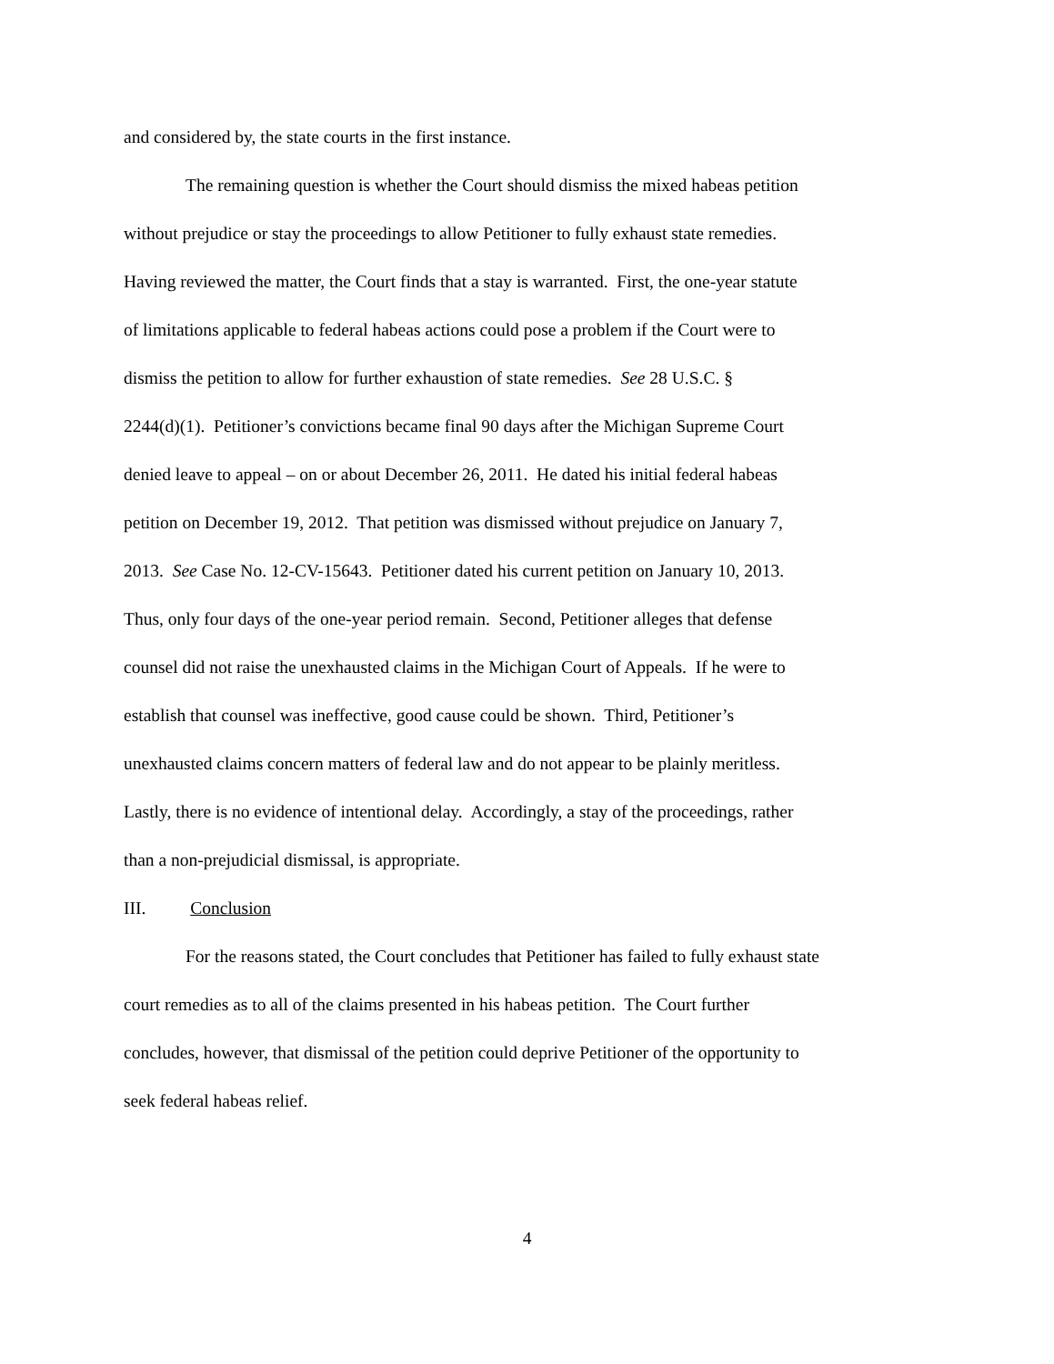and considered by, the state courts in the first instance.
The remaining question is whether the Court should dismiss the mixed habeas petition
without prejudice or stay the proceedings to allow Petitioner to fully exhaust state remedies.
Having reviewed the matter, the Court finds that a stay is warranted. First, the one-year statute
of limitations applicable to federal habeas actions could pose a problem if the Court were to
dismiss the petition to allow for further exhaustion of state remedies. See 28 U.S.C. §
2244(d)(1). Petitioner’s convictions became final 90 days after the Michigan Supreme Court
denied leave to appeal – on or about December 26, 2011. He dated his initial federal habeas
petition on December 19, 2012. That petition was dismissed without prejudice on January 7,
2013. See Case No. 12-CV-15643. Petitioner dated his current petition on January 10, 2013.
Thus, only four days of the one-year period remain. Second, Petitioner alleges that defense
counsel did not raise the unexhausted claims in the Michigan Court of Appeals. If he were to
establish that counsel was ineffective, good cause could be shown. Third, Petitioner’s
unexhausted claims concern matters of federal law and do not appear to be plainly meritless.
Lastly, there is no evidence of intentional delay. Accordingly, a stay of the proceedings, rather
than a non-prejudicial dismissal, is appropriate.
III. Conclusion
For the reasons stated, the Court concludes that Petitioner has failed to fully exhaust state
court remedies as to all of the claims presented in his habeas petition. The Court further
concludes, however, that dismissal of the petition could deprive Petitioner of the opportunity to
seek federal habeas relief.
4